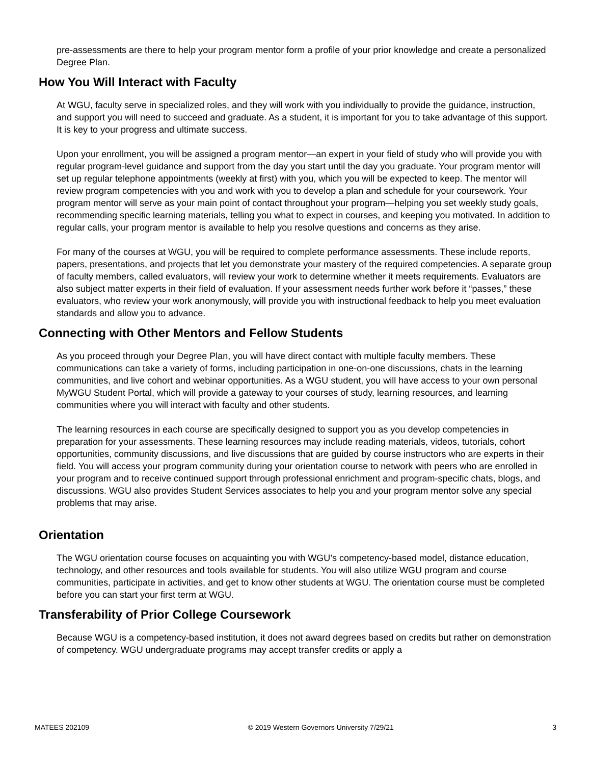pre-assessments are there to help your program mentor form a profile of your prior knowledge and create a personalized Degree Plan.
How You Will Interact with Faculty
At WGU, faculty serve in specialized roles, and they will work with you individually to provide the guidance, instruction, and support you will need to succeed and graduate. As a student, it is important for you to take advantage of this support. It is key to your progress and ultimate success.
Upon your enrollment, you will be assigned a program mentor—an expert in your field of study who will provide you with regular program-level guidance and support from the day you start until the day you graduate. Your program mentor will set up regular telephone appointments (weekly at first) with you, which you will be expected to keep. The mentor will review program competencies with you and work with you to develop a plan and schedule for your coursework. Your program mentor will serve as your main point of contact throughout your program—helping you set weekly study goals, recommending specific learning materials, telling you what to expect in courses, and keeping you motivated. In addition to regular calls, your program mentor is available to help you resolve questions and concerns as they arise.
For many of the courses at WGU, you will be required to complete performance assessments. These include reports, papers, presentations, and projects that let you demonstrate your mastery of the required competencies. A separate group of faculty members, called evaluators, will review your work to determine whether it meets requirements. Evaluators are also subject matter experts in their field of evaluation. If your assessment needs further work before it “passes,” these evaluators, who review your work anonymously, will provide you with instructional feedback to help you meet evaluation standards and allow you to advance.
Connecting with Other Mentors and Fellow Students
As you proceed through your Degree Plan, you will have direct contact with multiple faculty members. These communications can take a variety of forms, including participation in one-on-one discussions, chats in the learning communities, and live cohort and webinar opportunities. As a WGU student, you will have access to your own personal MyWGU Student Portal, which will provide a gateway to your courses of study, learning resources, and learning communities where you will interact with faculty and other students.
The learning resources in each course are specifically designed to support you as you develop competencies in preparation for your assessments. These learning resources may include reading materials, videos, tutorials, cohort opportunities, community discussions, and live discussions that are guided by course instructors who are experts in their field. You will access your program community during your orientation course to network with peers who are enrolled in your program and to receive continued support through professional enrichment and program-specific chats, blogs, and discussions. WGU also provides Student Services associates to help you and your program mentor solve any special problems that may arise.
Orientation
The WGU orientation course focuses on acquainting you with WGU’s competency-based model, distance education, technology, and other resources and tools available for students. You will also utilize WGU program and course communities, participate in activities, and get to know other students at WGU. The orientation course must be completed before you can start your first term at WGU.
Transferability of Prior College Coursework
Because WGU is a competency-based institution, it does not award degrees based on credits but rather on demonstration of competency. WGU undergraduate programs may accept transfer credits or apply a
MATEES 202109 © 2019 Western Governors University 7/29/21 3